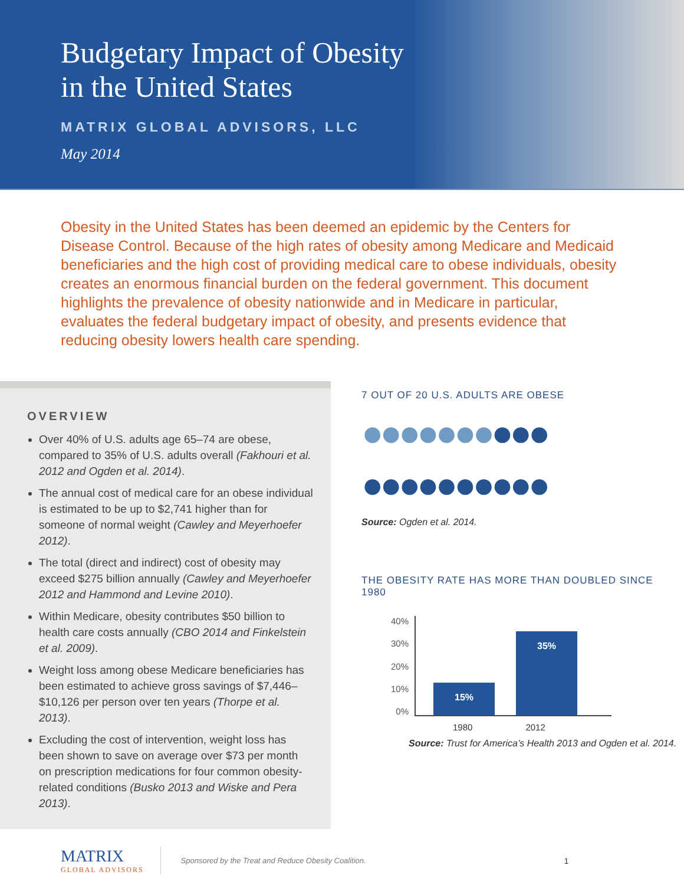Budgetary Impact of Obesity
in the United States
MATRIX GLOBAL ADVISORS, LLC
May 2014
Obesity in the United States has been deemed an epidemic by the Centers for Disease Control. Because of the high rates of obesity among Medicare and Medicaid beneficiaries and the high cost of providing medical care to obese individuals, obesity creates an enormous financial burden on the federal government. This document highlights the prevalence of obesity nationwide and in Medicare in particular, evaluates the federal budgetary impact of obesity, and presents evidence that reducing obesity lowers health care spending.
OVERVIEW
Over 40% of U.S. adults age 65–74 are obese, compared to 35% of U.S. adults overall (Fakhouri et al. 2012 and Ogden et al. 2014).
The annual cost of medical care for an obese individual is estimated to be up to $2,741 higher than for someone of normal weight (Cawley and Meyerhoefer 2012).
The total (direct and indirect) cost of obesity may exceed $275 billion annually (Cawley and Meyerhoefer 2012 and Hammond and Levine 2010).
Within Medicare, obesity contributes $50 billion to health care costs annually (CBO 2014 and Finkelstein et al. 2009).
Weight loss among obese Medicare beneficiaries has been estimated to achieve gross savings of $7,446–$10,126 per person over ten years (Thorpe et al. 2013).
Excluding the cost of intervention, weight loss has been shown to save on average over $73 per month on prescription medications for four common obesity-related conditions (Busko 2013 and Wiske and Pera 2013).
7 OUT OF 20 U.S. ADULTS ARE OBESE
●●●●●●●●●●
●●●●●●●●●●
Source: Ogden et al. 2014.
THE OBESITY RATE HAS MORE THAN DOUBLED SINCE 1980
40%
30%
20%
10%
0%
15%
35%
1980 2012
Source: Trust for America’s Health 2013 and Ogden et al. 2014.
MATRIX
GLOBAL ADVISORS
Sponsored by the Treat and Reduce Obesity Coalition. 1